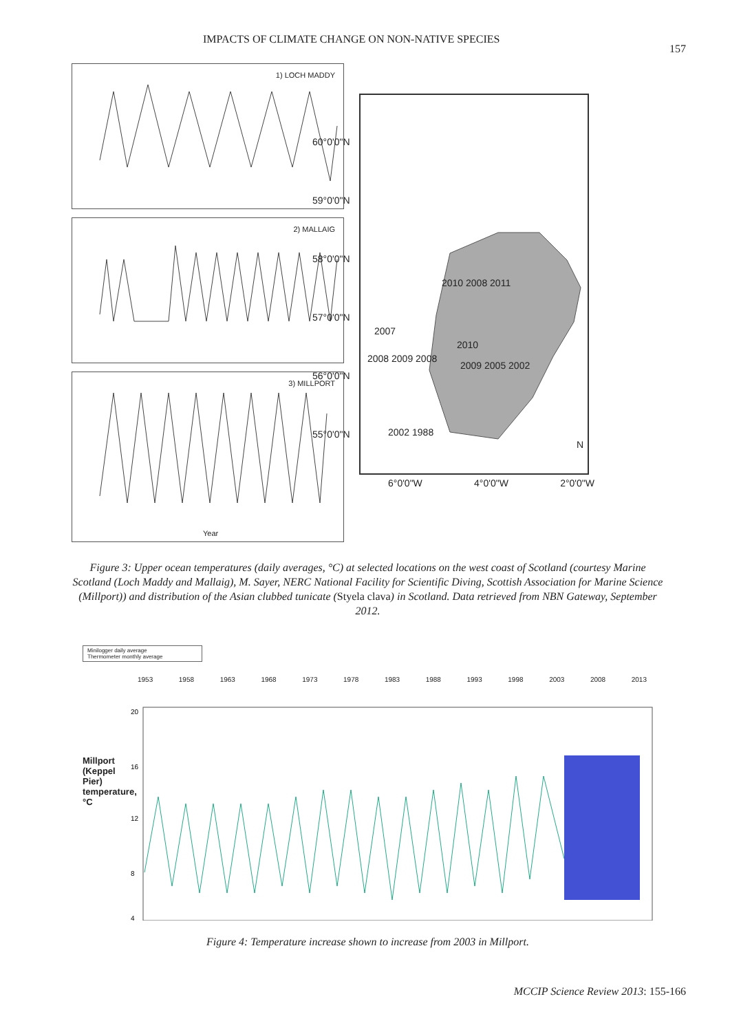IMPACTS OF CLIMATE CHANGE ON NON-NATIVE SPECIES 157
1) LOCH MADDY
2) MALLAIG
3) MILLPORT
Year
60°0'0"N
59°0'0"N
58°0'0"N
57°0'0"N
56°0'0"N
55°0'0"N
2010 2008 2011
2007
2010
2008 2009 2008
2009 2005 2002
2002 1988
N
6°0'0"W 4°0'0"W 2°0'0"W
Figure 3: Upper ocean temperatures (daily averages, °C) at selected locations on the west coast of Scotland (courtesy Marine Scotland (Loch Maddy and Mallaig), M. Sayer, NERC National Facility for Scientific Diving, Scottish Association for Marine Science (Millport)) and distribution of the Asian clubbed tunicate (Styela clava) in Scotland. Data retrieved from NBN Gateway, September 2012.
Minilogger daily average
Thermometer monthly average
1953 1958 1963 1968 1973 1978 1983 1988 1993 1998 2003 2008 2013
Millport (Keppel Pier) temperature, °C
20
16
12
8
4
Figure 4: Temperature increase shown to increase from 2003 in Millport.
MCCIP Science Review 2013: 155-166